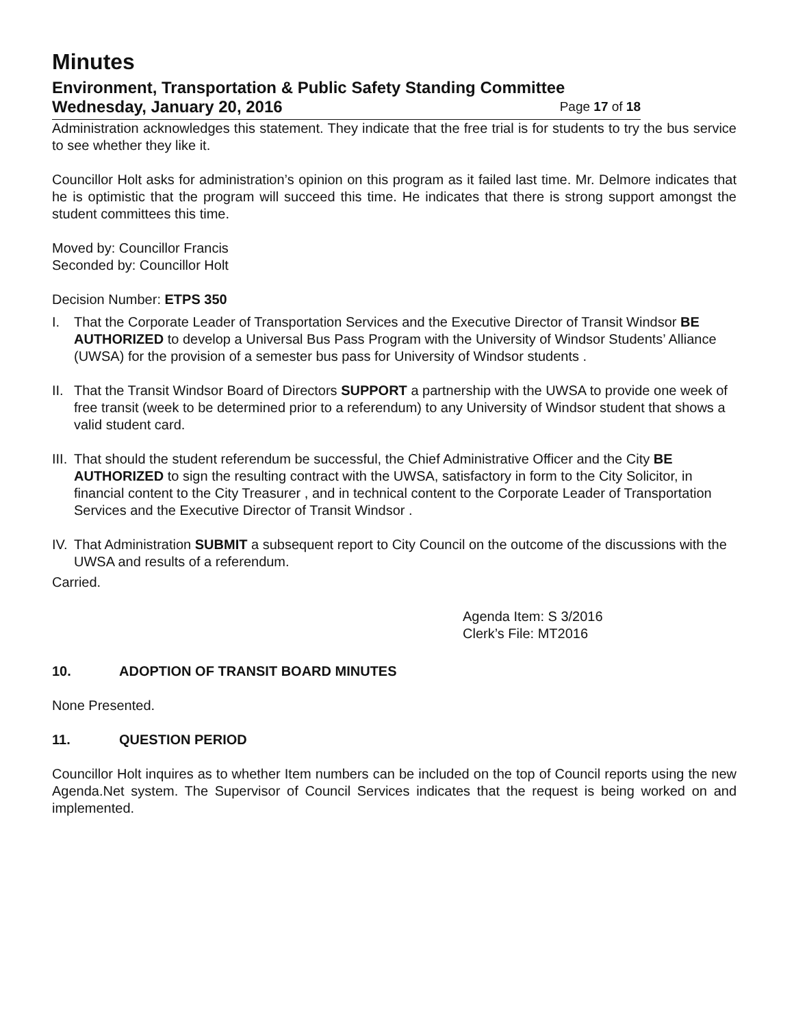Minutes
Environment, Transportation & Public Safety Standing Committee
Wednesday, January 20, 2016 Page 17 of 18
Administration acknowledges this statement. They indicate that the free trial is for students to try the bus service to see whether they like it.
Councillor Holt asks for administration’s opinion on this program as it failed last time. Mr. Delmore indicates that he is optimistic that the program will succeed this time. He indicates that there is strong support amongst the student committees this time.
Moved by: Councillor Francis
Seconded by: Councillor Holt
Decision Number: ETPS 350
I. That the Corporate Leader of Transportation Services and the Executive Director of Transit Windsor BE AUTHORIZED to develop a Universal Bus Pass Program with the University of Windsor Students’ Alliance (UWSA) for the provision of a semester bus pass for University of Windsor students .
II. That the Transit Windsor Board of Directors SUPPORT a partnership with the UWSA to provide one week of free transit (week to be determined prior to a referendum) to any University of Windsor student that shows a valid student card.
III. That should the student referendum be successful, the Chief Administrative Officer and the City BE AUTHORIZED to sign the resulting contract with the UWSA, satisfactory in form to the City Solicitor, in financial content to the City Treasurer , and in technical content to the Corporate Leader of Transportation Services and the Executive Director of Transit Windsor .
IV. That Administration SUBMIT a subsequent report to City Council on the outcome of the discussions with the UWSA and results of a referendum.
Carried.
Agenda Item: S 3/2016
Clerk’s File: MT2016
10. ADOPTION OF TRANSIT BOARD MINUTES
None Presented.
11. QUESTION PERIOD
Councillor Holt inquires as to whether Item numbers can be included on the top of Council reports using the new Agenda.Net system. The Supervisor of Council Services indicates that the request is being worked on and implemented.